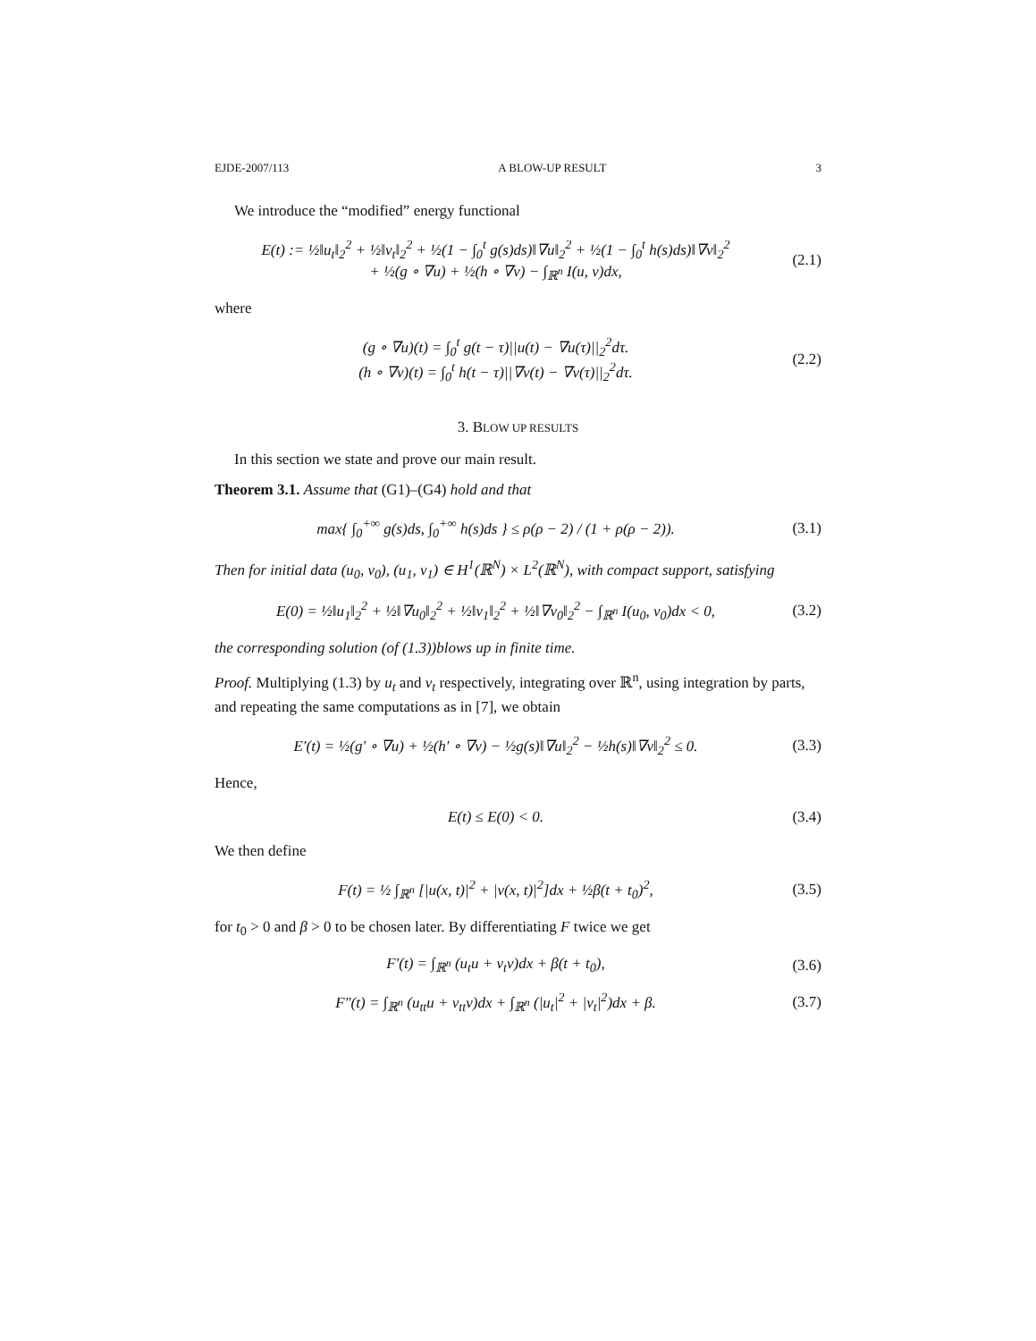EJDE-2007/113 A BLOW-UP RESULT 3
We introduce the “modified” energy functional
E(t) := ½‖u<sub>t</sub>‖<sub>2</sub><sup>2</sup> + ½‖v<sub>t</sub>‖<sub>2</sub><sup>2</sup> + ½(1 − ∫<sub>0</sub><sup>t</sup> g(s)ds)‖∇u‖<sub>2</sub><sup>2</sup> + ½(1 − ∫<sub>0</sub><sup>t</sup> h(s)ds)‖∇v‖<sub>2</sub><sup>2</sup>
+ ½(g ∘ ∇u) + ½(h ∘ ∇v) − ∫<sub>ℝ<sup>n</sup></sub> I(u, v)dx,
(2.1)
where
(g ∘ ∇u)(t) = ∫<sub>0</sub><sup>t</sup> g(t − τ)||u(t) − ∇u(τ)||<sub>2</sub><sup>2</sup>dτ.
(h ∘ ∇v)(t) = ∫<sub>0</sub><sup>t</sup> h(t − τ)||∇v(t) − ∇v(τ)||<sub>2</sub><sup>2</sup>dτ.
(2.2)
3. BLOW UP RESULTS
In this section we state and prove our main result.
Theorem 3.1. Assume that (G1)–(G4) hold and that
max{ ∫<sub>0</sub><sup>+∞</sup> g(s)ds, ∫<sub>0</sub><sup>+∞</sup> h(s)ds } ≤ ρ(ρ − 2) / (1 + ρ(ρ − 2)).
(3.1)
Then for initial data (u<sub>0</sub>, v<sub>0</sub>), (u<sub>1</sub>, v<sub>1</sub>) ∈ H<sup>1</sup>(ℝ<sup>N</sup>) × L<sup>2</sup>(ℝ<sup>N</sup>), with compact support, satisfying
E(0) = ½‖u<sub>1</sub>‖<sub>2</sub><sup>2</sup> + ½‖∇u<sub>0</sub>‖<sub>2</sub><sup>2</sup> + ½‖v<sub>1</sub>‖<sub>2</sub><sup>2</sup> + ½‖∇v<sub>0</sub>‖<sub>2</sub><sup>2</sup> − ∫<sub>ℝ<sup>n</sup></sub> I(u<sub>0</sub>, v<sub>0</sub>)dx < 0,
(3.2)
the corresponding solution (of (1.3))blows up in finite time.
Proof. Multiplying (1.3) by u<sub>t</sub> and v<sub>t</sub> respectively, integrating over ℝ<sup>n</sup>, using integration by parts, and repeating the same computations as in [7], we obtain
E′(t) = ½(g′ ∘ ∇u) + ½(h′ ∘ ∇v) − ½g(s)‖∇u‖<sub>2</sub><sup>2</sup> − ½h(s)‖∇v‖<sub>2</sub><sup>2</sup> ≤ 0.
(3.3)
Hence,
E(t) ≤ E(0) < 0.
(3.4)
We then define
F(t) = ½ ∫<sub>ℝ<sup>n</sup></sub> [|u(x, t)|<sup>2</sup> + |v(x, t)|<sup>2</sup>]dx + ½β(t + t<sub>0</sub>)<sup>2</sup>,
(3.5)
for t<sub>0</sub> > 0 and β > 0 to be chosen later. By differentiating F twice we get
F′(t) = ∫<sub>ℝ<sup>n</sup></sub> (u<sub>t</sub>u + v<sub>t</sub>v)dx + β(t + t<sub>0</sub>),
(3.6)
F″(t) = ∫<sub>ℝ<sup>n</sup></sub> (u<sub>tt</sub>u + v<sub>tt</sub>v)dx + ∫<sub>ℝ<sup>n</sup></sub> (|u<sub>t</sub>|<sup>2</sup> + |v<sub>t</sub>|<sup>2</sup>)dx + β.
(3.7)